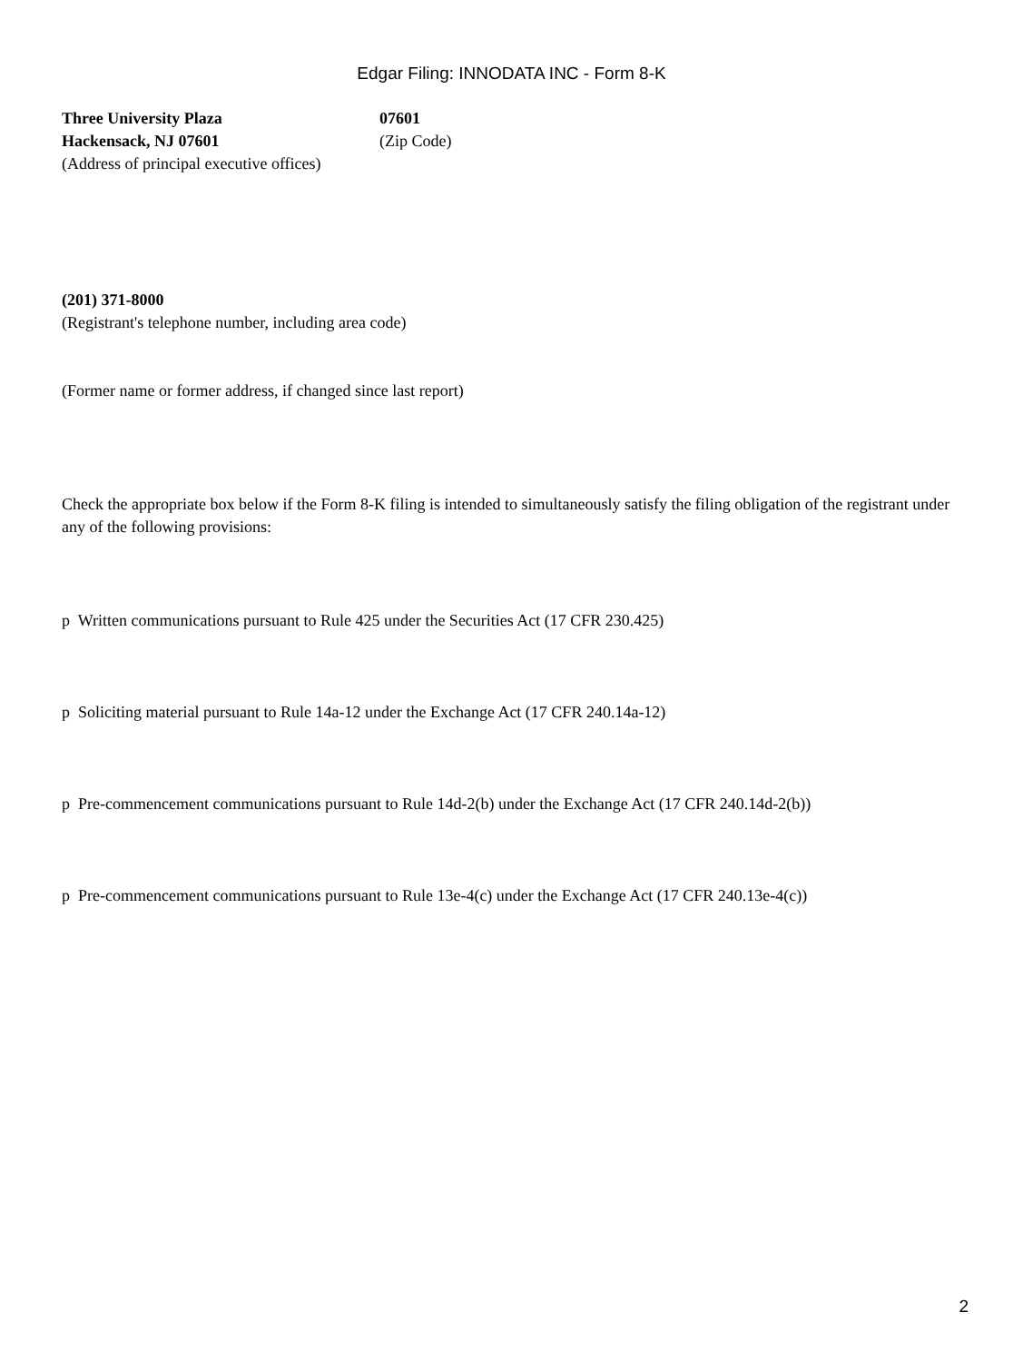Edgar Filing: INNODATA INC - Form 8-K
| Three University Plaza | 07601 |
| Hackensack, NJ 07601 | (Zip Code) |
| (Address of principal executive offices) | |
(201) 371-8000
(Registrant's telephone number, including area code)
(Former name or former address, if changed since last report)
Check the appropriate box below if the Form 8-K filing is intended to simultaneously satisfy the filing obligation of the registrant under any of the following provisions:
p Written communications pursuant to Rule 425 under the Securities Act (17 CFR 230.425)
p Soliciting material pursuant to Rule 14a-12 under the Exchange Act (17 CFR 240.14a-12)
p Pre-commencement communications pursuant to Rule 14d-2(b) under the Exchange Act (17 CFR 240.14d-2(b))
p Pre-commencement communications pursuant to Rule 13e-4(c) under the Exchange Act (17 CFR 240.13e-4(c))
2